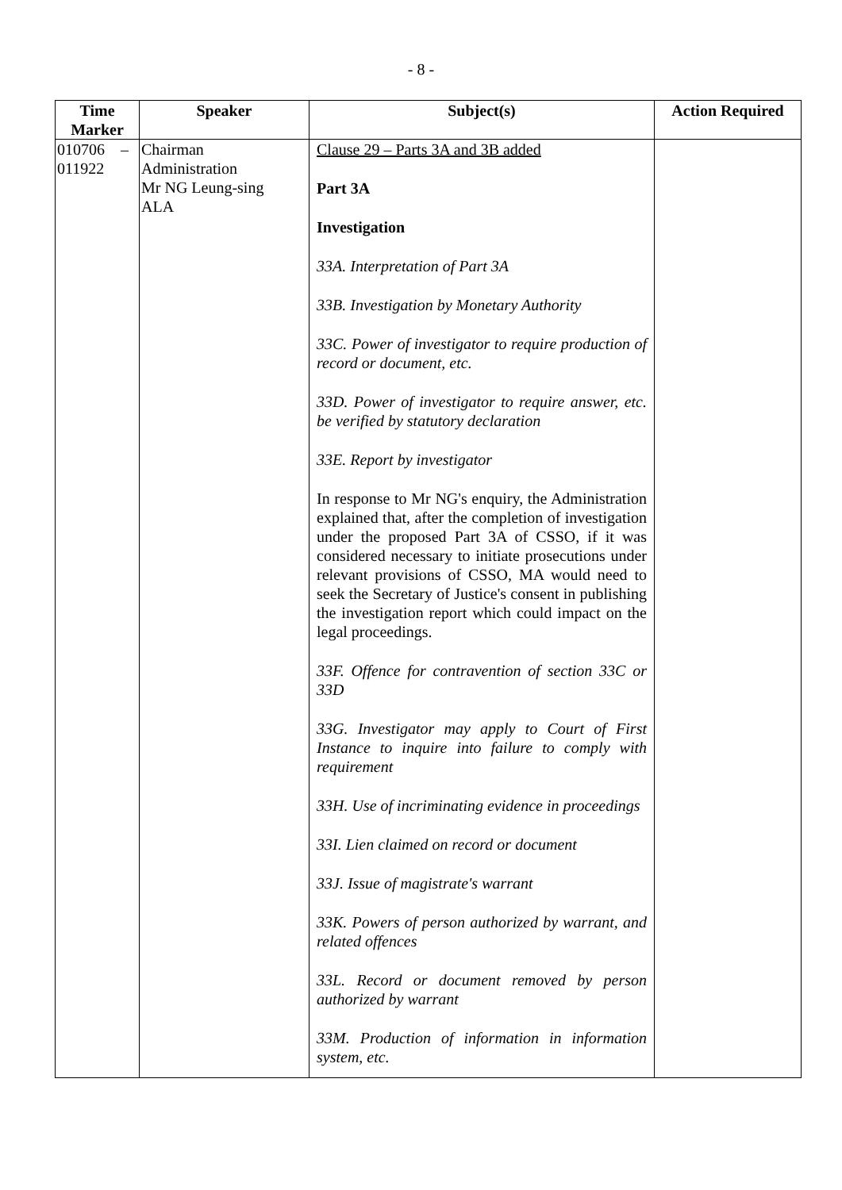- 8 -
| Time Marker | Speaker | Subject(s) | Action Required |
| --- | --- | --- | --- |
| 010706 – 011922 | Chairman Administration Mr NG Leung-sing ALA | Clause 29 – Parts 3A and 3B added Part 3A Investigation 33A. Interpretation of Part 3A 33B. Investigation by Monetary Authority 33C. Power of investigator to require production of record or document, etc. 33D. Power of investigator to require answer, etc. be verified by statutory declaration 33E. Report by investigator In response to Mr NG's enquiry, the Administration explained that, after the completion of investigation under the proposed Part 3A of CSSO, if it was considered necessary to initiate prosecutions under relevant provisions of CSSO, MA would need to seek the Secretary of Justice's consent in publishing the investigation report which could impact on the legal proceedings. 33F. Offence for contravention of section 33C or 33D 33G. Investigator may apply to Court of First Instance to inquire into failure to comply with requirement 33H. Use of incriminating evidence in proceedings 33I. Lien claimed on record or document 33J. Issue of magistrate's warrant 33K. Powers of person authorized by warrant, and related offences 33L. Record or document removed by person authorized by warrant 33M. Production of information in information system, etc. | |